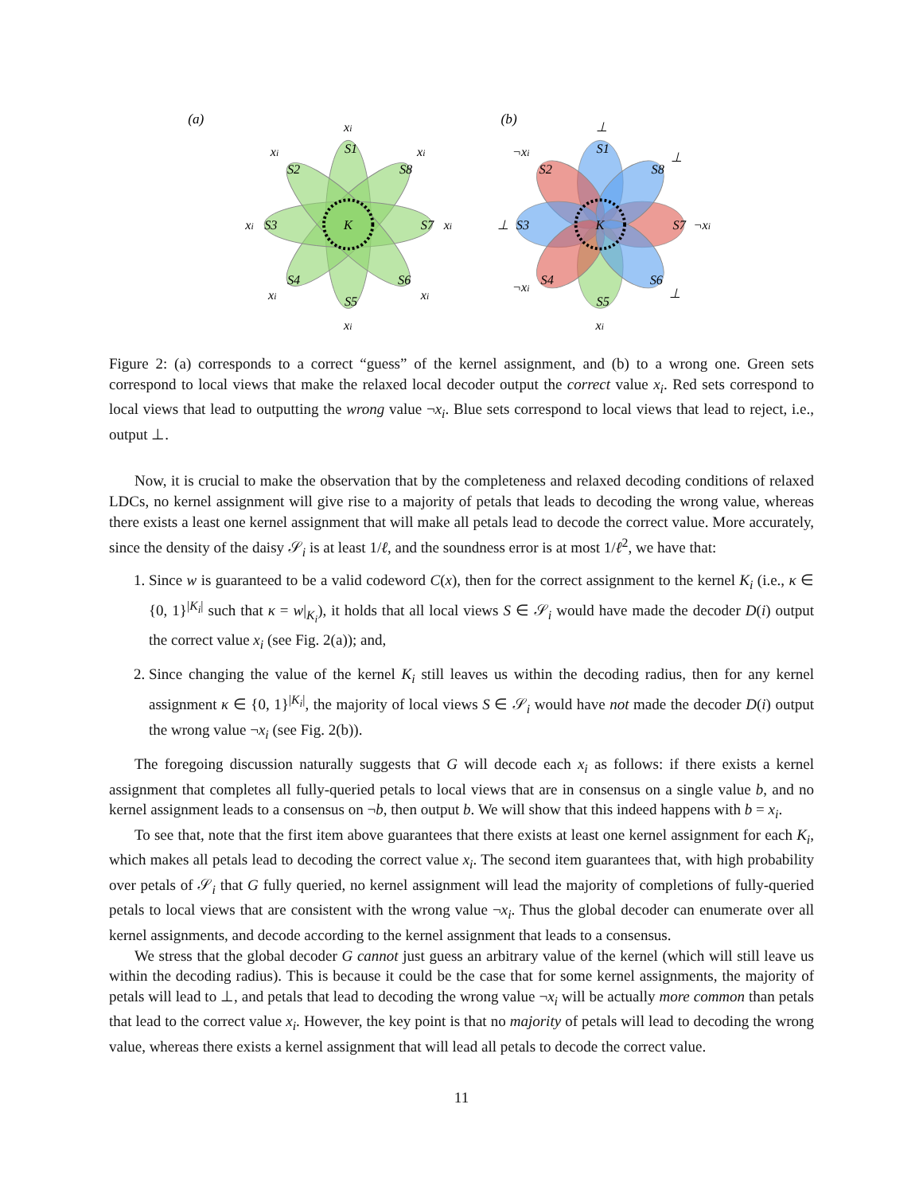(a)
K
xi
xi
xi
xi
xi
xi
xi
xi
S1
S2
S3
S4
S5
S6
S7
S8
(b)
K
⊥
xi
⊥
¬xi
¬xi
⊥
¬xi
⊥
S1
S2
S3
S4
S5
S6
S7
S8
Figure 2: (a) corresponds to a correct “guess” of the kernel assignment, and (b) to a wrong one. Green sets correspond to local views that make the relaxed local decoder output the correct value x<sub>i</sub>. Red sets correspond to local views that lead to outputting the wrong value ¬x<sub>i</sub>. Blue sets correspond to local views that lead to reject, i.e., output ⊥.
Now, it is crucial to make the observation that by the completeness and relaxed decoding conditions of relaxed LDCs, no kernel assignment will give rise to a majority of petals that leads to decoding the wrong value, whereas there exists a least one kernel assignment that will make all petals lead to decode the correct value. More accurately, since the density of the daisy 𝒮<sub>i</sub> is at least 1/ℓ, and the soundness error is at most 1/ℓ<sup>2</sup>, we have that:
1. Since w is guaranteed to be a valid codeword C(x), then for the correct assignment to the kernel K<sub>i</sub> (i.e., κ ∈ {0, 1}<sup>|K<sub>i</sub>|</sup> such that κ = w|<sub>K<sub>i</sub></sub>), it holds that all local views S ∈ 𝒮<sub>i</sub> would have made the decoder D(i) output the correct value x<sub>i</sub> (see Fig. 2(a)); and,
2. Since changing the value of the kernel K<sub>i</sub> still leaves us within the decoding radius, then for any kernel assignment κ ∈ {0, 1}<sup>|K<sub>i</sub>|</sup>, the majority of local views S ∈ 𝒮<sub>i</sub> would have not made the decoder D(i) output the wrong value ¬x<sub>i</sub> (see Fig. 2(b)).
The foregoing discussion naturally suggests that G will decode each x<sub>i</sub> as follows: if there exists a kernel assignment that completes all fully-queried petals to local views that are in consensus on a single value b, and no kernel assignment leads to a consensus on ¬b, then output b. We will show that this indeed happens with b = x<sub>i</sub>.
To see that, note that the first item above guarantees that there exists at least one kernel assignment for each K<sub>i</sub>, which makes all petals lead to decoding the correct value x<sub>i</sub>. The second item guarantees that, with high probability over petals of 𝒮<sub>i</sub> that G fully queried, no kernel assignment will lead the majority of completions of fully-queried petals to local views that are consistent with the wrong value ¬x<sub>i</sub>. Thus the global decoder can enumerate over all kernel assignments, and decode according to the kernel assignment that leads to a consensus.
We stress that the global decoder G cannot just guess an arbitrary value of the kernel (which will still leave us within the decoding radius). This is because it could be the case that for some kernel assignments, the majority of petals will lead to ⊥, and petals that lead to decoding the wrong value ¬x<sub>i</sub> will be actually more common than petals that lead to the correct value x<sub>i</sub>. However, the key point is that no majority of petals will lead to decoding the wrong value, whereas there exists a kernel assignment that will lead all petals to decode the correct value.
11